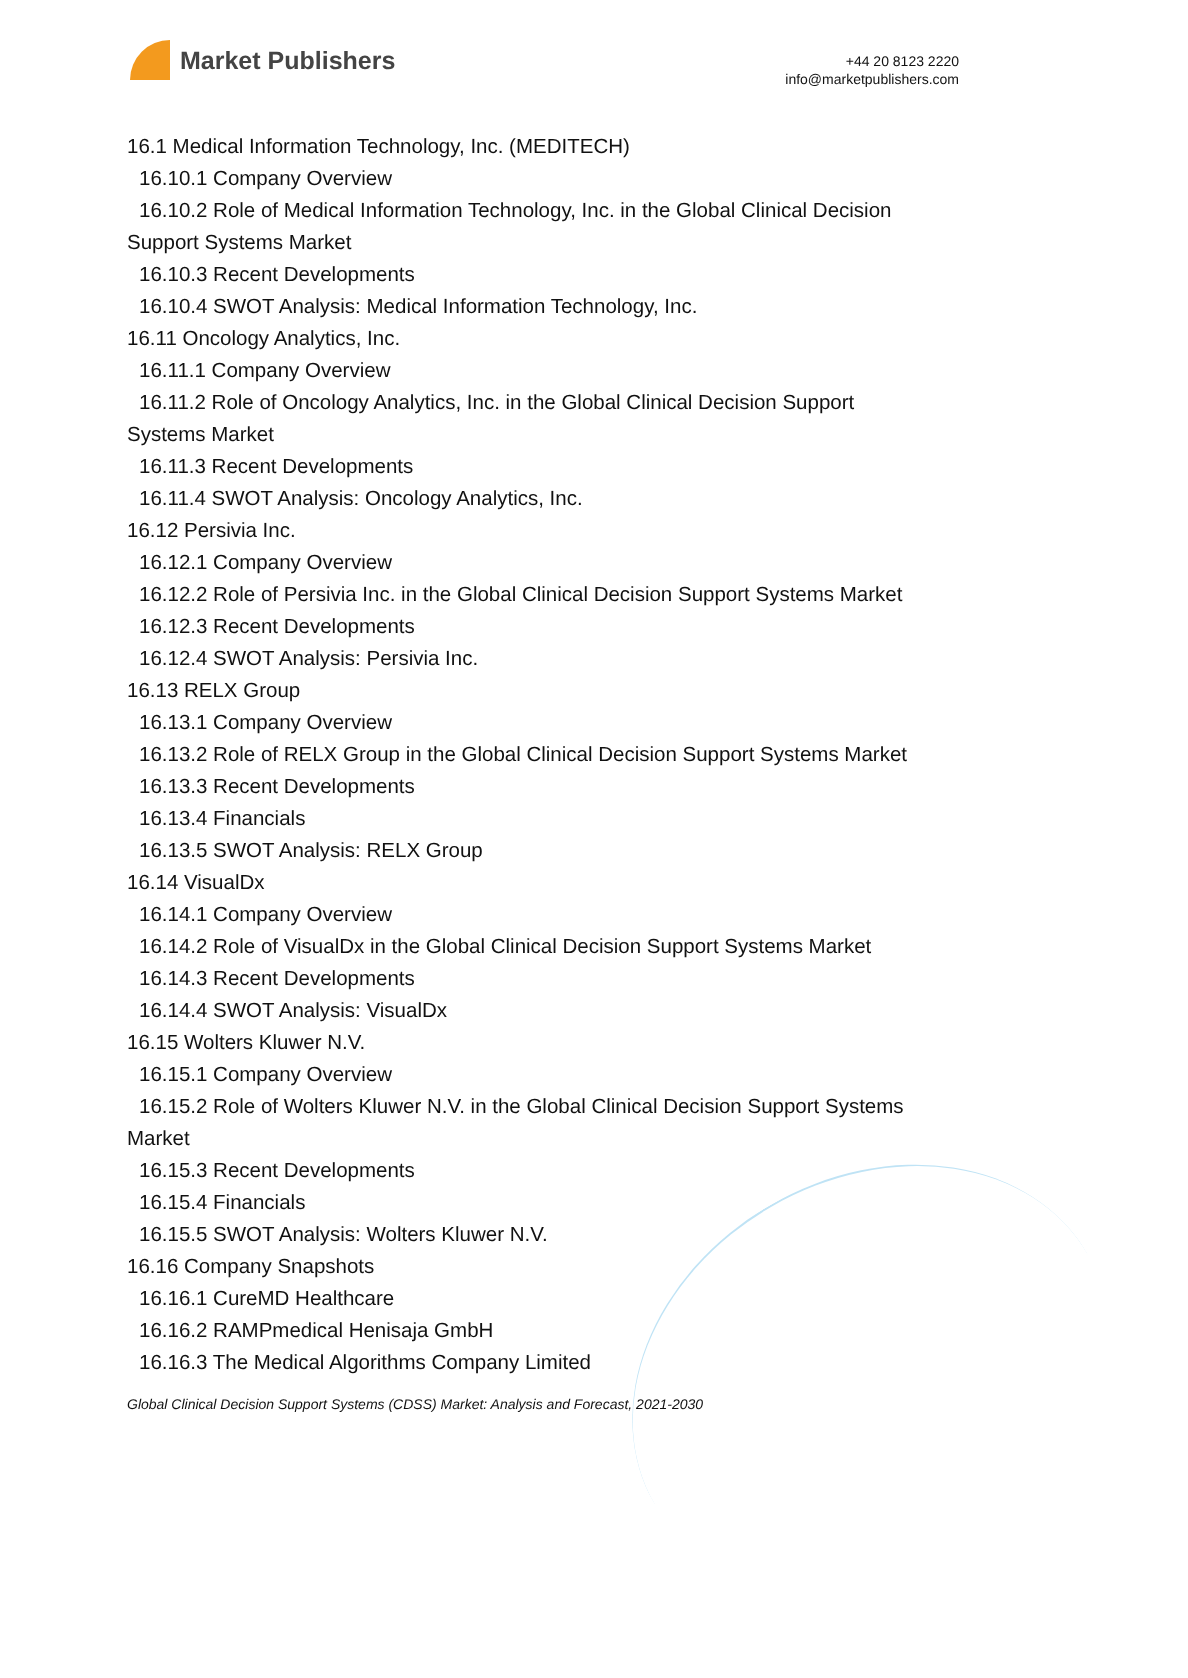Market Publishers
+44 20 8123 2220
info@marketpublishers.com
16.1 Medical Information Technology, Inc. (MEDITECH)
16.10.1 Company Overview
16.10.2 Role of Medical Information Technology, Inc. in the Global Clinical Decision
Support Systems Market
16.10.3 Recent Developments
16.10.4 SWOT Analysis: Medical Information Technology, Inc.
16.11 Oncology Analytics, Inc.
16.11.1 Company Overview
16.11.2 Role of Oncology Analytics, Inc. in the Global Clinical Decision Support
Systems Market
16.11.3 Recent Developments
16.11.4 SWOT Analysis: Oncology Analytics, Inc.
16.12 Persivia Inc.
16.12.1 Company Overview
16.12.2 Role of Persivia Inc. in the Global Clinical Decision Support Systems Market
16.12.3 Recent Developments
16.12.4 SWOT Analysis: Persivia Inc.
16.13 RELX Group
16.13.1 Company Overview
16.13.2 Role of RELX Group in the Global Clinical Decision Support Systems Market
16.13.3 Recent Developments
16.13.4 Financials
16.13.5 SWOT Analysis: RELX Group
16.14 VisualDx
16.14.1 Company Overview
16.14.2 Role of VisualDx in the Global Clinical Decision Support Systems Market
16.14.3 Recent Developments
16.14.4 SWOT Analysis: VisualDx
16.15 Wolters Kluwer N.V.
16.15.1 Company Overview
16.15.2 Role of Wolters Kluwer N.V. in the Global Clinical Decision Support Systems
Market
16.15.3 Recent Developments
16.15.4 Financials
16.15.5 SWOT Analysis: Wolters Kluwer N.V.
16.16 Company Snapshots
16.16.1 CureMD Healthcare
16.16.2 RAMPmedical Henisaja GmbH
16.16.3 The Medical Algorithms Company Limited
Global Clinical Decision Support Systems (CDSS) Market: Analysis and Forecast, 2021-2030